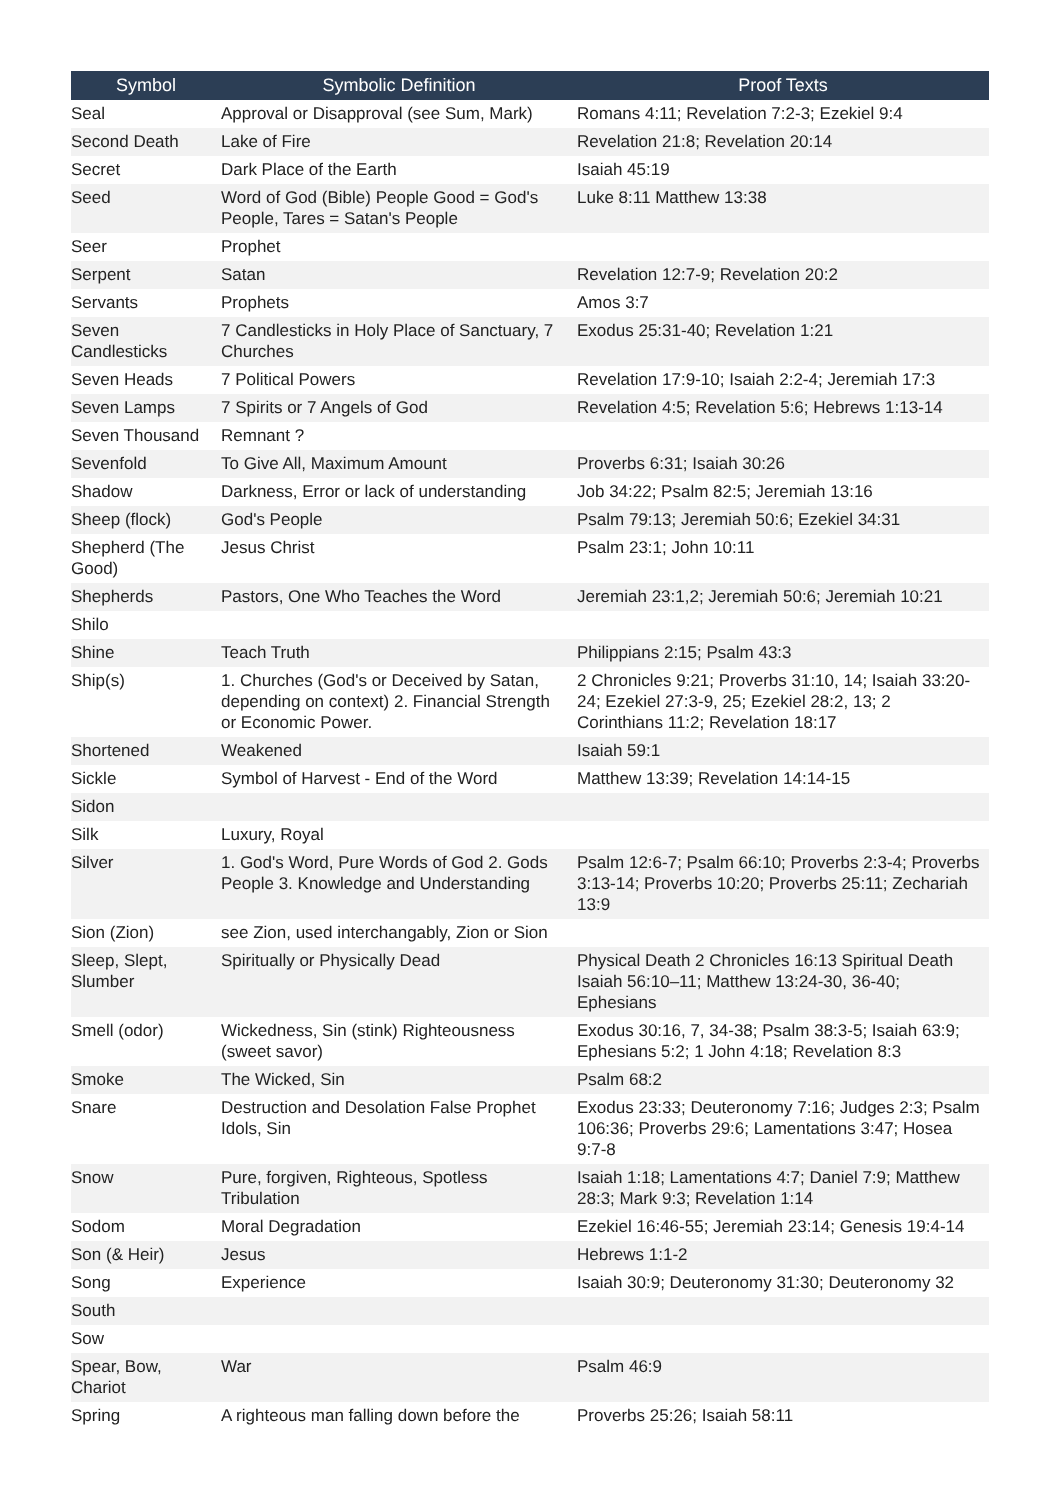| Symbol | Symbolic Definition | Proof Texts |
| --- | --- | --- |
| Seal | Approval or Disapproval (see Sum, Mark) | Romans 4:11; Revelation 7:2-3; Ezekiel 9:4 |
| Second Death | Lake of Fire | Revelation 21:8; Revelation 20:14 |
| Secret | Dark Place of the Earth | Isaiah 45:19 |
| Seed | Word of God (Bible) People Good = God's People, Tares = Satan's People | Luke 8:11 Matthew 13:38 |
| Seer | Prophet | |
| Serpent | Satan | Revelation 12:7-9; Revelation 20:2 |
| Servants | Prophets | Amos 3:7 |
| Seven Candlesticks | 7 Candlesticks in Holy Place of Sanctuary, 7 Churches | Exodus 25:31-40; Revelation 1:21 |
| Seven Heads | 7 Political Powers | Revelation 17:9-10; Isaiah 2:2-4; Jeremiah 17:3 |
| Seven Lamps | 7 Spirits or 7 Angels of God | Revelation 4:5; Revelation 5:6; Hebrews 1:13-14 |
| Seven Thousand | Remnant ? | |
| Sevenfold | To Give All, Maximum Amount | Proverbs 6:31; Isaiah 30:26 |
| Shadow | Darkness, Error or lack of understanding | Job 34:22; Psalm 82:5; Jeremiah 13:16 |
| Sheep (flock) | God's People | Psalm 79:13; Jeremiah 50:6; Ezekiel 34:31 |
| Shepherd (The Good) | Jesus Christ | Psalm 23:1; John 10:11 |
| Shepherds | Pastors, One Who Teaches the Word | Jeremiah 23:1,2; Jeremiah 50:6; Jeremiah 10:21 |
| Shilo | | |
| Shine | Teach Truth | Philippians 2:15; Psalm 43:3 |
| Ship(s) | 1. Churches (God's or Deceived by Satan, depending on context) 2. Financial Strength or Economic Power. | 2 Chronicles 9:21; Proverbs 31:10, 14; Isaiah 33:20-24; Ezekiel 27:3-9, 25; Ezekiel 28:2, 13; 2 Corinthians 11:2; Revelation 18:17 |
| Shortened | Weakened | Isaiah 59:1 |
| Sickle | Symbol of Harvest - End of the Word | Matthew 13:39; Revelation 14:14-15 |
| Sidon | | |
| Silk | Luxury, Royal | |
| Silver | 1. God's Word, Pure Words of God 2. Gods People 3. Knowledge and Understanding | Psalm 12:6-7; Psalm 66:10; Proverbs 2:3-4; Proverbs 3:13-14; Proverbs 10:20; Proverbs 25:11; Zechariah 13:9 |
| Sion (Zion) | see Zion, used interchangably, Zion or Sion | |
| Sleep, Slept, Slumber | Spiritually or Physically Dead | Physical Death 2 Chronicles 16:13 Spiritual Death Isaiah 56:10–11; Matthew 13:24-30, 36-40; Ephesians |
| Smell (odor) | Wickedness, Sin (stink) Righteousness (sweet savor) | Exodus 30:16, 7, 34-38; Psalm 38:3-5; Isaiah 63:9; Ephesians 5:2; 1 John 4:18; Revelation 8:3 |
| Smoke | The Wicked, Sin | Psalm 68:2 |
| Snare | Destruction and Desolation False Prophet Idols, Sin | Exodus 23:33; Deuteronomy 7:16; Judges 2:3; Psalm 106:36; Proverbs 29:6; Lamentations 3:47; Hosea 9:7-8 |
| Snow | Pure, forgiven, Righteous, Spotless Tribulation | Isaiah 1:18; Lamentations 4:7; Daniel 7:9; Matthew 28:3; Mark 9:3; Revelation 1:14 |
| Sodom | Moral Degradation | Ezekiel 16:46-55; Jeremiah 23:14; Genesis 19:4-14 |
| Son (& Heir) | Jesus | Hebrews 1:1-2 |
| Song | Experience | Isaiah 30:9; Deuteronomy 31:30; Deuteronomy 32 |
| South | | |
| Sow | | |
| Spear, Bow, Chariot | War | Psalm 46:9 |
| Spring | A righteous man falling down before the | Proverbs 25:26; Isaiah 58:11 |